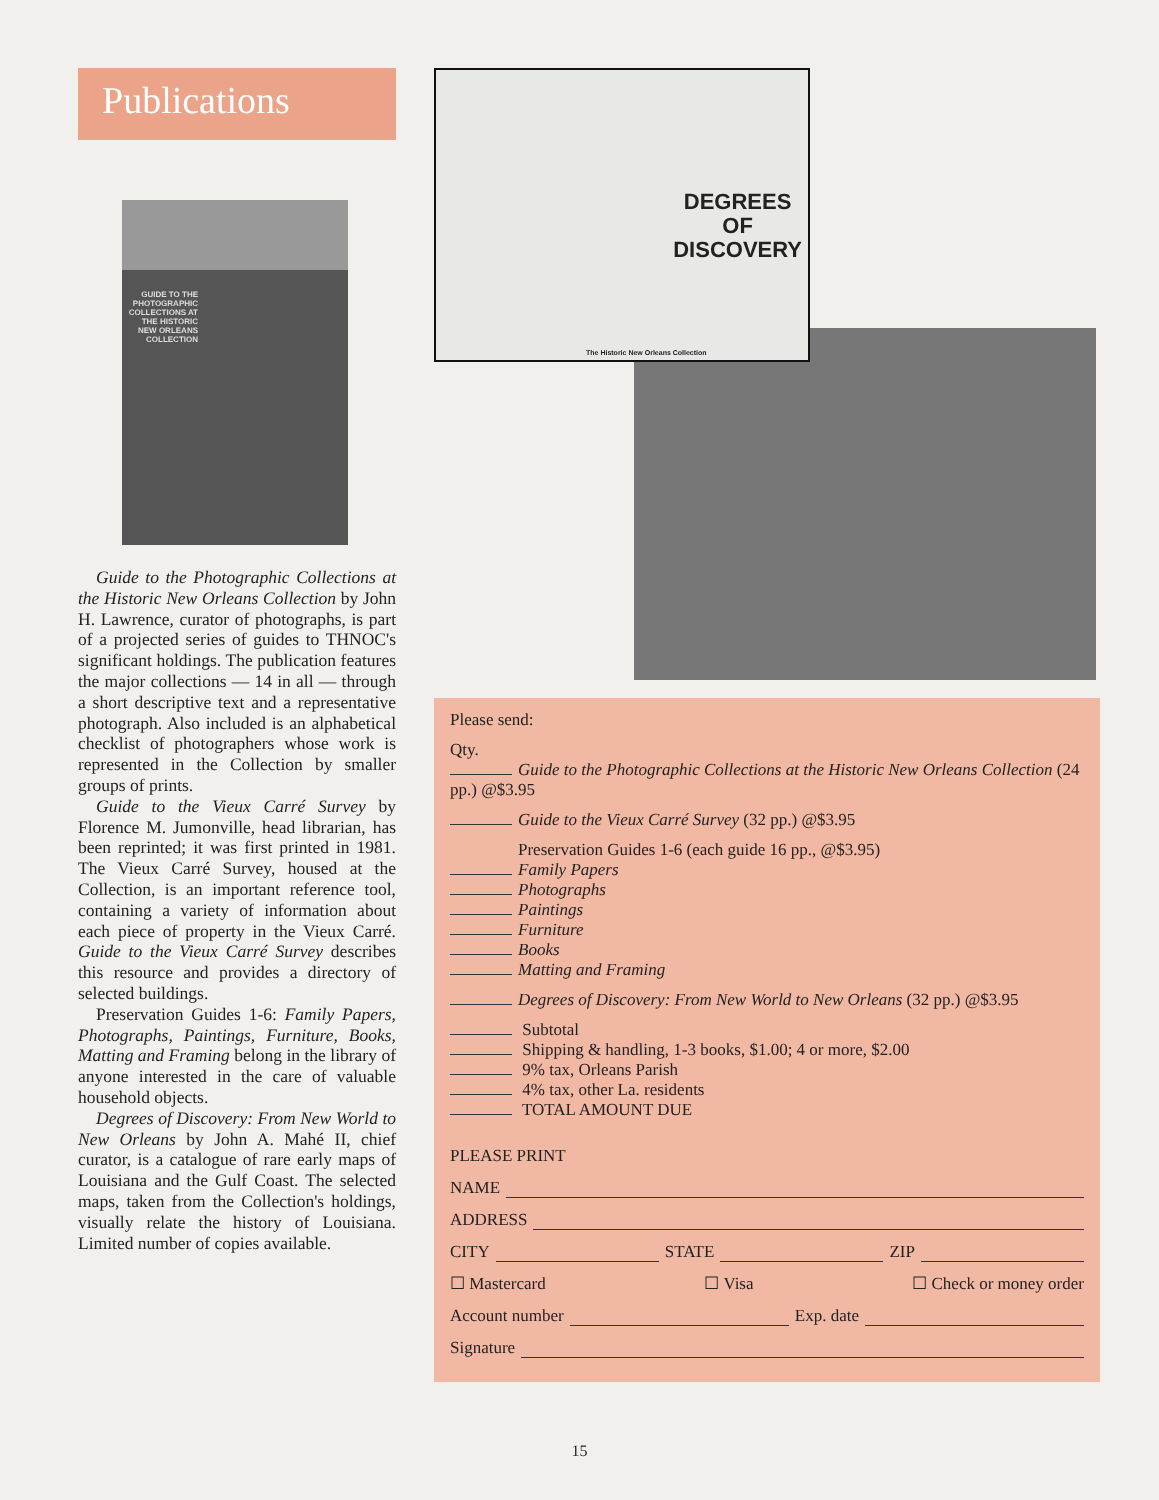Publications
GUIDE TO THE PHOTOGRAPHIC COLLECTIONS AT THE HISTORIC NEW ORLEANS COLLECTION
Guide to the Photographic Collections at the Historic New Orleans Collection by John H. Lawrence, curator of photographs, is part of a projected series of guides to THNOC's significant holdings. The publication features the major collections — 14 in all — through a short descriptive text and a representative photograph. Also included is an alphabetical checklist of photographers whose work is represented in the Collection by smaller groups of prints.
Guide to the Vieux Carré Survey by Florence M. Jumonville, head librarian, has been reprinted; it was first printed in 1981. The Vieux Carré Survey, housed at the Collection, is an important reference tool, containing a variety of information about each piece of property in the Vieux Carré. Guide to the Vieux Carré Survey describes this resource and provides a directory of selected buildings.
Preservation Guides 1-6: Family Papers, Photographs, Paintings, Furniture, Books, Matting and Framing belong in the library of anyone interested in the care of valuable household objects.
Degrees of Discovery: From New World to New Orleans by John A. Mahé II, chief curator, is a catalogue of rare early maps of Louisiana and the Gulf Coast. The selected maps, taken from the Collection's holdings, visually relate the history of Louisiana. Limited number of copies available.
DEGREES
OF
DISCOVERY
The Historic New Orleans Collection
Please send:
Qty.
Guide to the Photographic Collections at the Historic New Orleans Collection (24 pp.) @$3.95
Guide to the Vieux Carré Survey (32 pp.) @$3.95
Preservation Guides 1-6 (each guide 16 pp., @$3.95)
Family Papers
Photographs
Paintings
Furniture
Books
Matting and Framing
Degrees of Discovery: From New World to New Orleans (32 pp.) @$3.95
Subtotal
Shipping & handling, 1-3 books, $1.00; 4 or more, $2.00
9% tax, Orleans Parish
4% tax, other La. residents
TOTAL AMOUNT DUE
PLEASE PRINT
NAME
ADDRESS
CITY STATE ZIP
☐ Mastercard ☐ Visa ☐ Check or money order
Account number Exp. date
Signature
15